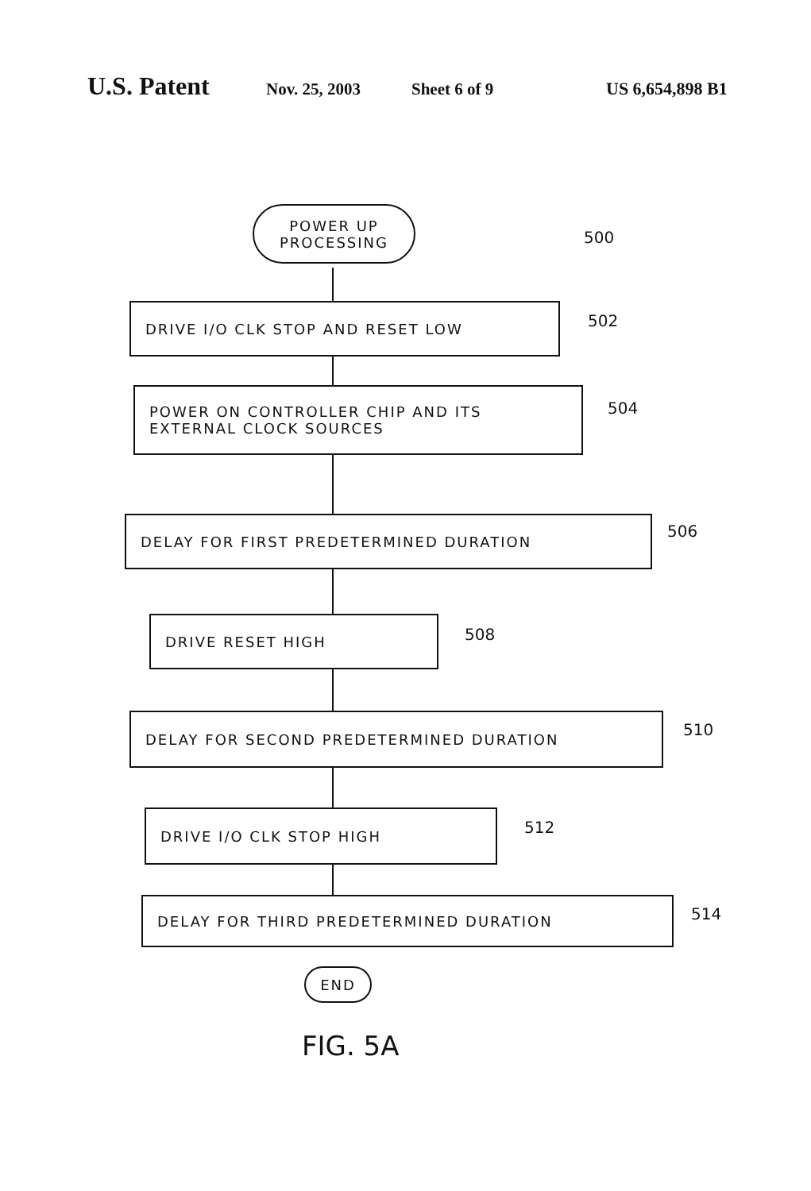U.S. Patent Nov. 25, 2003 Sheet 6 of 9 US 6,654,898 B1
POWER UP PROCESSING
500
DRIVE I/O CLK STOP AND RESET LOW
502
POWER ON CONTROLLER CHIP AND ITS EXTERNAL CLOCK SOURCES
504
DELAY FOR FIRST PREDETERMINED DURATION 506
DRIVE RESET HIGH
508
DELAY FOR SECOND PREDETERMINED DURATION
510
DRIVE I/O CLK STOP HIGH
512
DELAY FOR THIRD PREDETERMINED DURATION
514
END
FIG. 5A